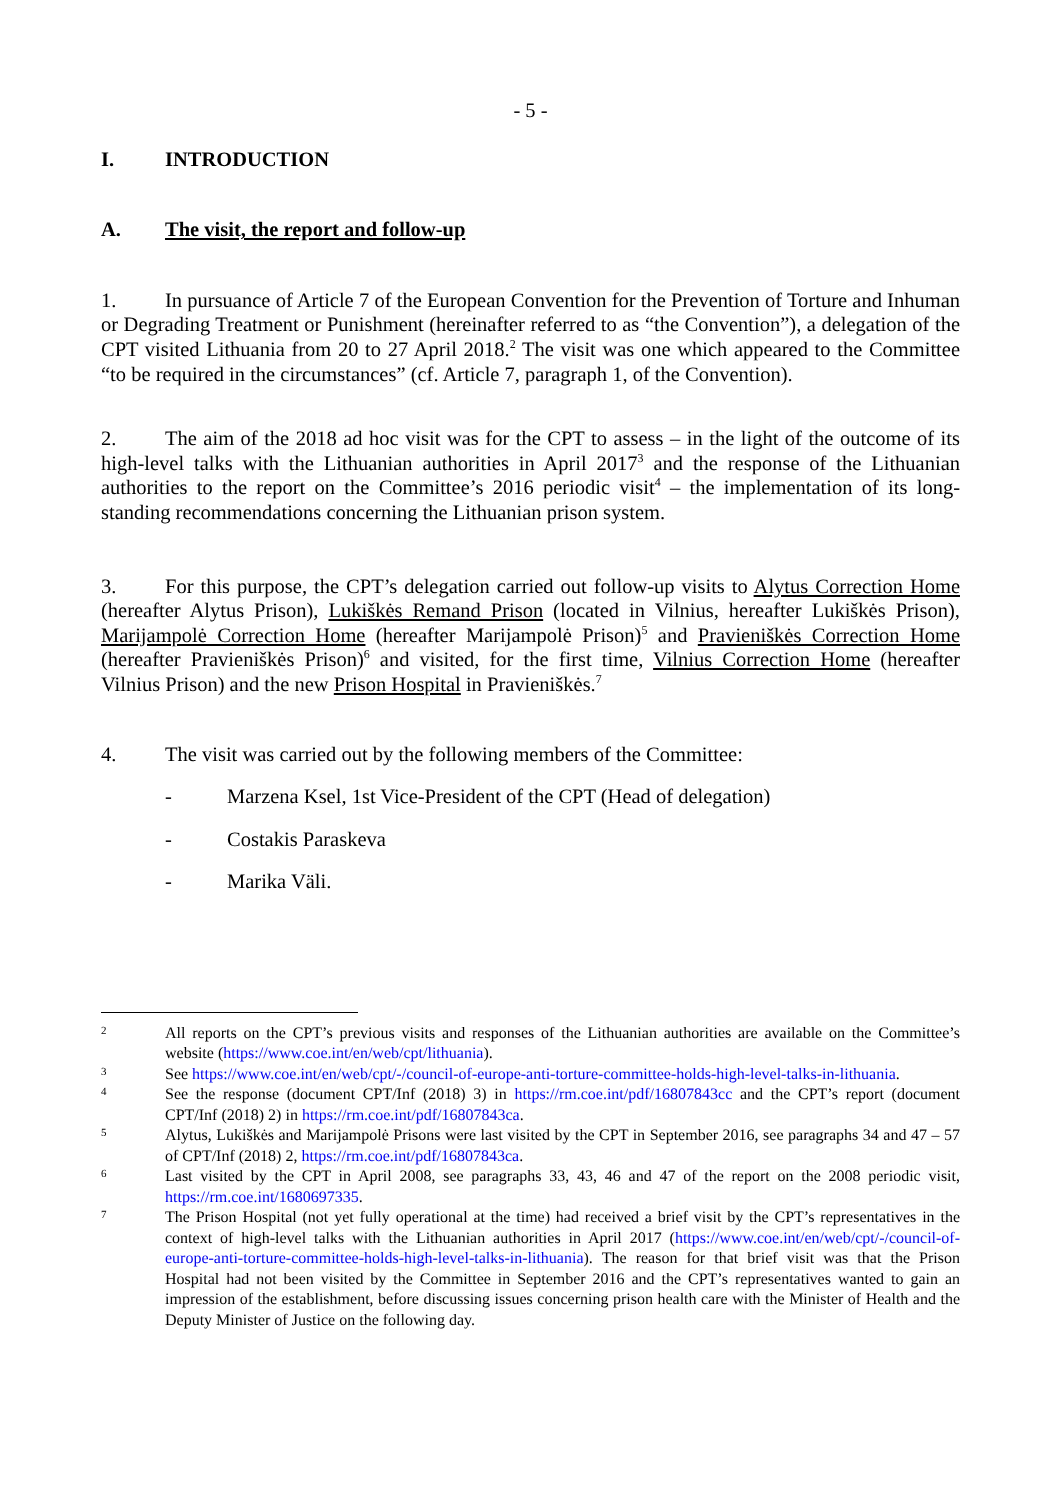- 5 -
I. INTRODUCTION
A. The visit, the report and follow-up
1. In pursuance of Article 7 of the European Convention for the Prevention of Torture and Inhuman or Degrading Treatment or Punishment (hereinafter referred to as “the Convention”), a delegation of the CPT visited Lithuania from 20 to 27 April 2018.<sup>2</sup> The visit was one which appeared to the Committee “to be required in the circumstances” (cf. Article 7, paragraph 1, of the Convention).
2. The aim of the 2018 ad hoc visit was for the CPT to assess – in the light of the outcome of its high-level talks with the Lithuanian authorities in April 2017<sup>3</sup> and the response of the Lithuanian authorities to the report on the Committee’s 2016 periodic visit<sup>4</sup> – the implementation of its long-standing recommendations concerning the Lithuanian prison system.
3. For this purpose, the CPT’s delegation carried out follow-up visits to Alytus Correction Home (hereafter Alytus Prison), Lukiškės Remand Prison (located in Vilnius, hereafter Lukiškės Prison), Marijampolė Correction Home (hereafter Marijampolė Prison)<sup>5</sup> and Pravieniškės Correction Home (hereafter Pravieniškės Prison)<sup>6</sup> and visited, for the first time, Vilnius Correction Home (hereafter Vilnius Prison) and the new Prison Hospital in Pravieniškės.<sup>7</sup>
4. The visit was carried out by the following members of the Committee:
- Marzena Ksel, 1st Vice-President of the CPT (Head of delegation)
- Costakis Paraskeva
- Marika Väli.
2 All reports on the CPT’s previous visits and responses of the Lithuanian authorities are available on the Committee’s website (https://www.coe.int/en/web/cpt/lithuania).
3 See https://www.coe.int/en/web/cpt/-/council-of-europe-anti-torture-committee-holds-high-level-talks-in-lithuania.
4 See the response (document CPT/Inf (2018) 3) in https://rm.coe.int/pdf/16807843cc and the CPT’s report (document CPT/Inf (2018) 2) in https://rm.coe.int/pdf/16807843ca.
5 Alytus, Lukiškės and Marijampolė Prisons were last visited by the CPT in September 2016, see paragraphs 34 and 47 – 57 of CPT/Inf (2018) 2, https://rm.coe.int/pdf/16807843ca.
6 Last visited by the CPT in April 2008, see paragraphs 33, 43, 46 and 47 of the report on the 2008 periodic visit, https://rm.coe.int/1680697335.
7 The Prison Hospital (not yet fully operational at the time) had received a brief visit by the CPT’s representatives in the context of high-level talks with the Lithuanian authorities in April 2017 (https://www.coe.int/en/web/cpt/-/council-of-europe-anti-torture-committee-holds-high-level-talks-in-lithuania). The reason for that brief visit was that the Prison Hospital had not been visited by the Committee in September 2016 and the CPT’s representatives wanted to gain an impression of the establishment, before discussing issues concerning prison health care with the Minister of Health and the Deputy Minister of Justice on the following day.